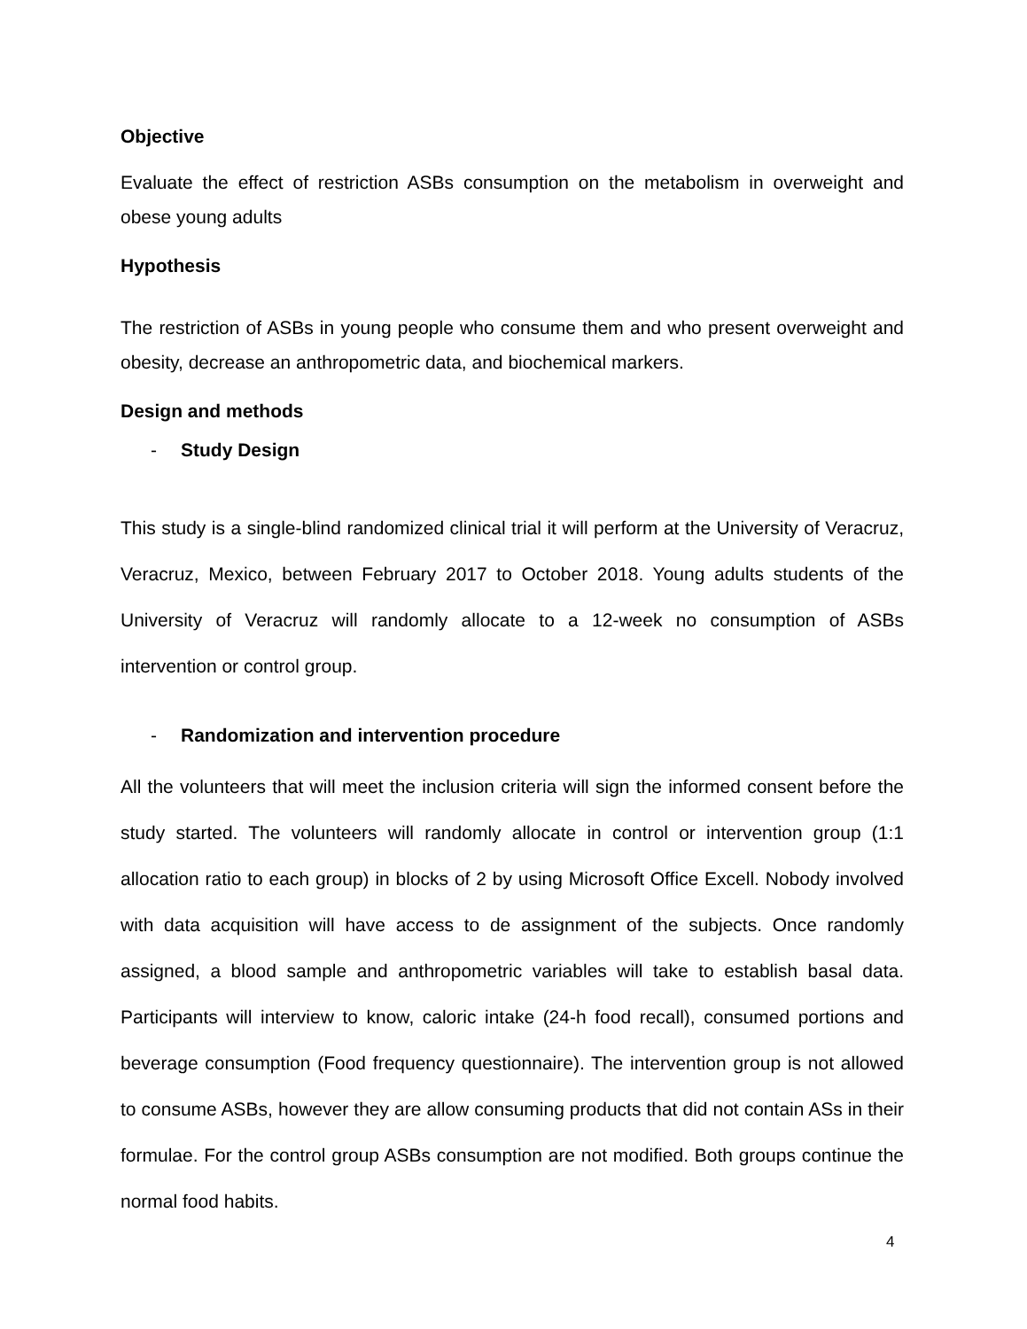Objective
Evaluate the effect of restriction ASBs consumption on the metabolism in overweight and obese young adults
Hypothesis
The restriction of ASBs in young people who consume them and who present overweight and obesity, decrease an anthropometric data, and biochemical markers.
Design and methods
- Study Design
This study is a single-blind randomized clinical trial it will perform at the University of Veracruz, Veracruz, Mexico, between February 2017 to October 2018. Young adults students of the University of Veracruz will randomly allocate to a 12-week no consumption of ASBs intervention or control group.
- Randomization and intervention procedure
All the volunteers that will meet the inclusion criteria will sign the informed consent before the study started. The volunteers will randomly allocate in control or intervention group (1:1 allocation ratio to each group) in blocks of 2 by using Microsoft Office Excell. Nobody involved with data acquisition will have access to de assignment of the subjects. Once randomly assigned, a blood sample and anthropometric variables will take to establish basal data. Participants will interview to know, caloric intake (24-h food recall), consumed portions and beverage consumption (Food frequency questionnaire). The intervention group is not allowed to consume ASBs, however they are allow consuming products that did not contain ASs in their formulae. For the control group ASBs consumption are not modified. Both groups continue the normal food habits.
4